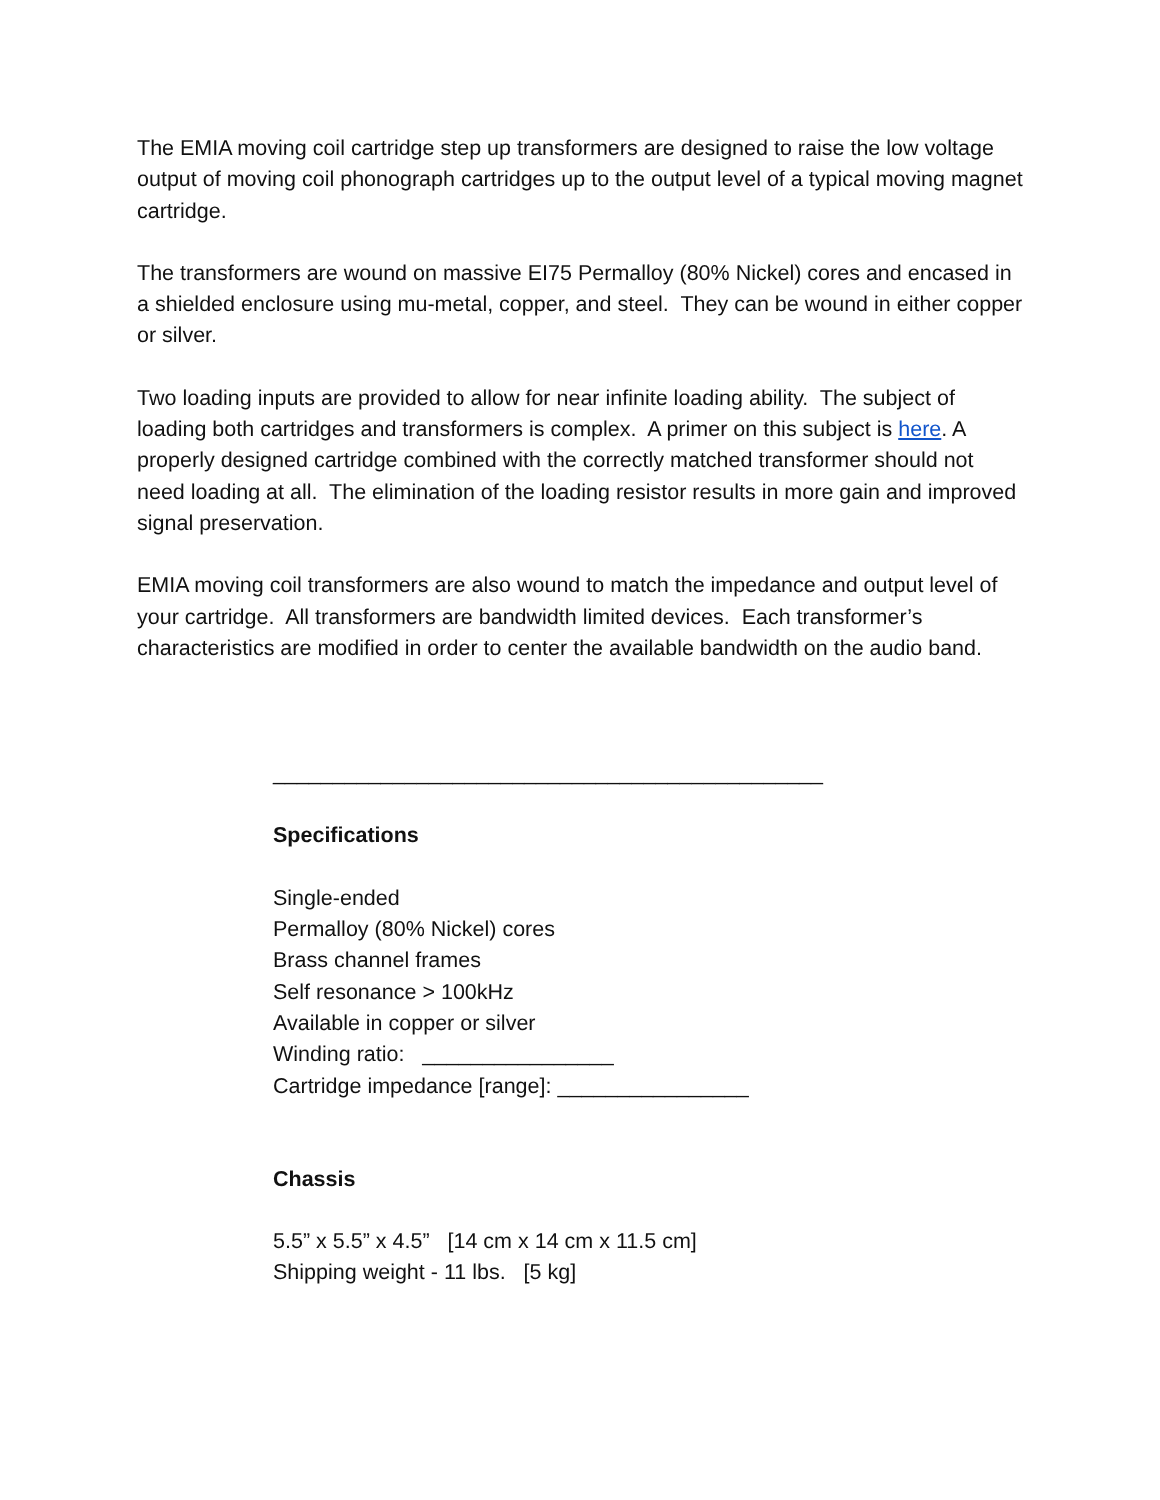The EMIA moving coil cartridge step up transformers are designed to raise the low voltage output of moving coil phonograph cartridges up to the output level of a typical moving magnet cartridge.
The transformers are wound on massive EI75 Permalloy (80% Nickel) cores and encased in a shielded enclosure using mu-metal, copper, and steel. They can be wound in either copper or silver.
Two loading inputs are provided to allow for near infinite loading ability. The subject of loading both cartridges and transformers is complex. A primer on this subject is here. A properly designed cartridge combined with the correctly matched transformer should not need loading at all. The elimination of the loading resistor results in more gain and improved signal preservation.
EMIA moving coil transformers are also wound to match the impedance and output level of your cartridge. All transformers are bandwidth limited devices. Each transformer’s characteristics are modified in order to center the available bandwidth on the audio band.
______________________________________________
Specifications
Single-ended
Permalloy (80% Nickel) cores
Brass channel frames
Self resonance > 100kHz
Available in copper or silver
Winding ratio: ________________
Cartridge impedance [range]: ________________
Chassis
5.5” x 5.5” x 4.5” [14 cm x 14 cm x 11.5 cm]
Shipping weight - 11 lbs. [5 kg]